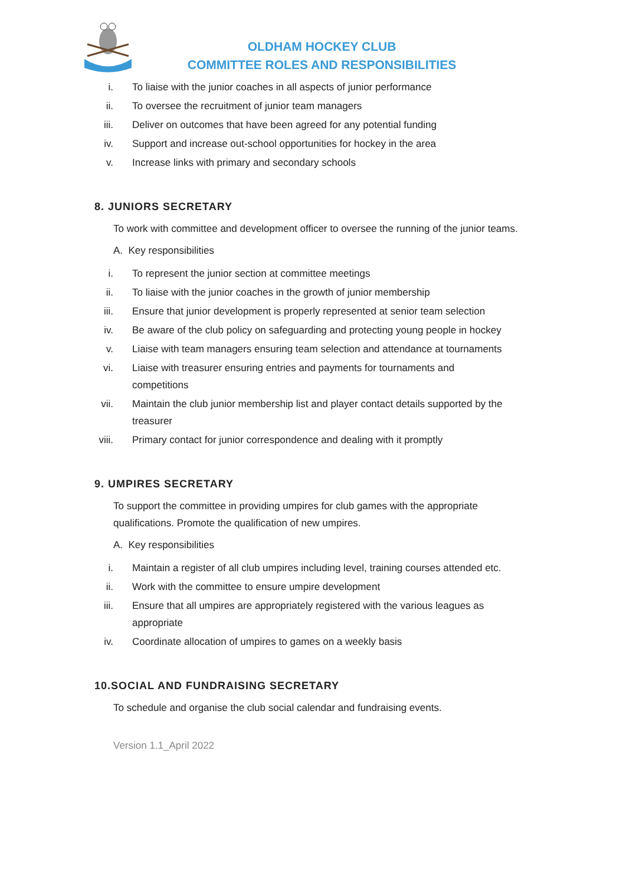OLDHAM HOCKEY CLUB
COMMITTEE ROLES AND RESPONSIBILITIES
i. To liaise with the junior coaches in all aspects of junior performance
ii. To oversee the recruitment of junior team managers
iii. Deliver on outcomes that have been agreed for any potential funding
iv. Support and increase out-school opportunities for hockey in the area
v. Increase links with primary and secondary schools
8. JUNIORS SECRETARY
To work with committee and development officer to oversee the running of the junior teams.
A. Key responsibilities
i. To represent the junior section at committee meetings
ii. To liaise with the junior coaches in the growth of junior membership
iii. Ensure that junior development is properly represented at senior team selection
iv. Be aware of the club policy on safeguarding and protecting young people in hockey
v. Liaise with team managers ensuring team selection and attendance at tournaments
vi. Liaise with treasurer ensuring entries and payments for tournaments and competitions
vii. Maintain the club junior membership list and player contact details supported by the treasurer
viii. Primary contact for junior correspondence and dealing with it promptly
9. UMPIRES SECRETARY
To support the committee in providing umpires for club games with the appropriate qualifications. Promote the qualification of new umpires.
A. Key responsibilities
i. Maintain a register of all club umpires including level, training courses attended etc.
ii. Work with the committee to ensure umpire development
iii. Ensure that all umpires are appropriately registered with the various leagues as appropriate
iv. Coordinate allocation of umpires to games on a weekly basis
10.SOCIAL AND FUNDRAISING SECRETARY
To schedule and organise the club social calendar and fundraising events.
Version 1.1_April 2022